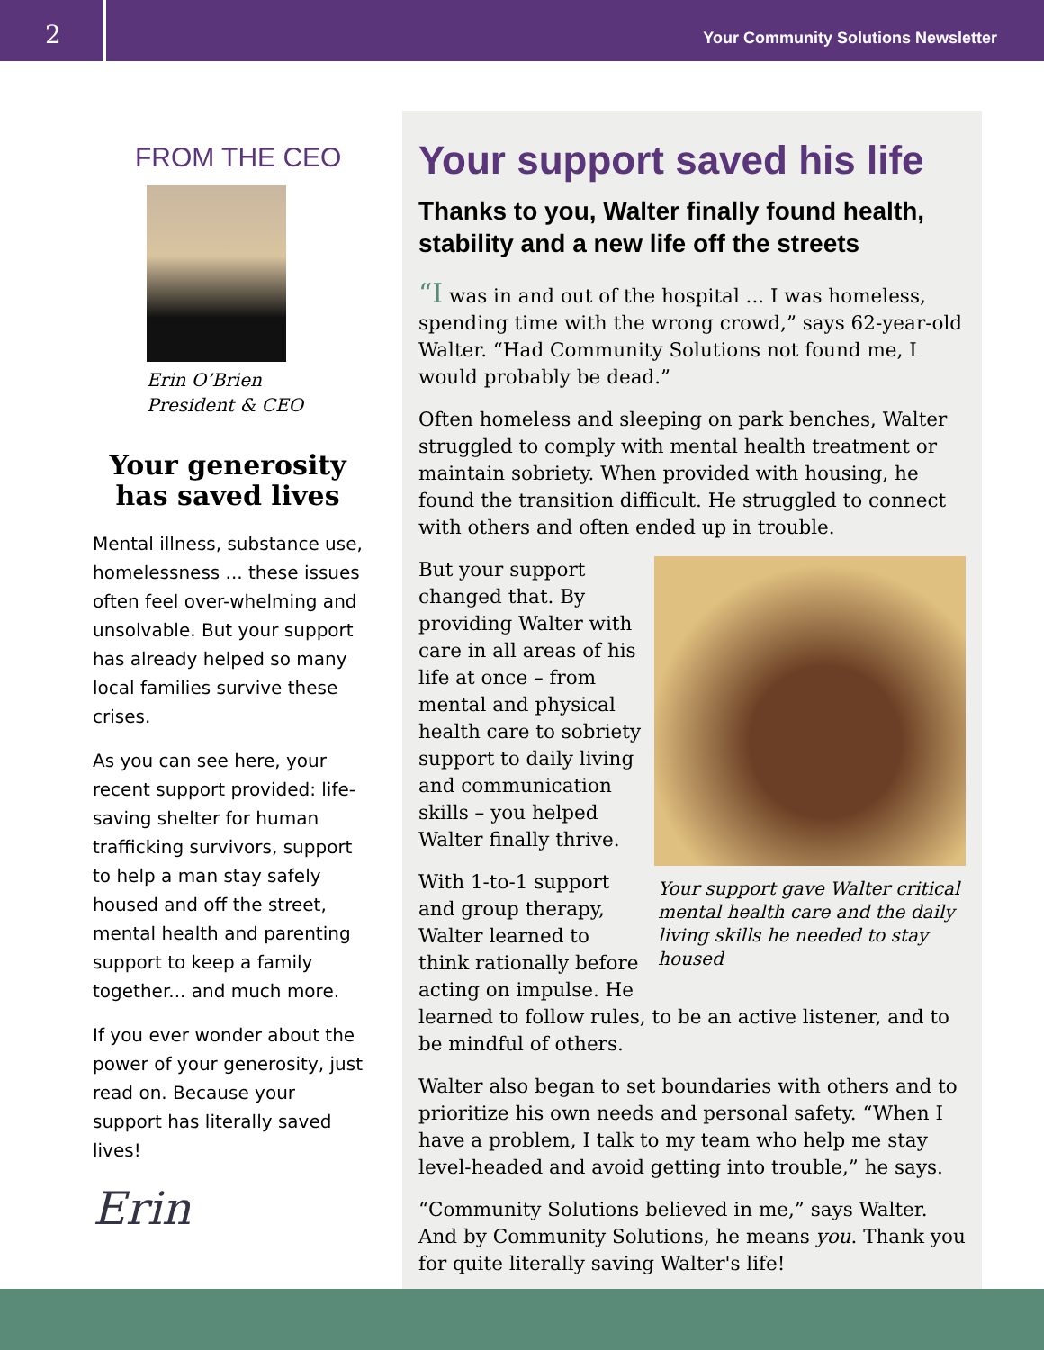2
Your Community Solutions Newsletter
FROM THE CEO
Erin O’Brien
President & CEO
Your generosity has saved lives
Mental illness, substance use, homelessness ... these issues often feel over-whelming and unsolvable. But your support has already helped so many local families survive these crises.
As you can see here, your recent support provided: life-saving shelter for human trafficking survivors, support to help a man stay safely housed and off the street, mental health and parenting support to keep a family together... and much more.
If you ever wonder about the power of your generosity, just read on. Because your support has literally saved lives!
Erin
Your support saved his life
Thanks to you, Walter finally found health, stability and a new life off the streets
“I was in and out of the hospital ... I was homeless, spending time with the wrong crowd,” says 62-year-old Walter. “Had Community Solutions not found me, I would probably be dead.”
Often homeless and sleeping on park benches, Walter struggled to comply with mental health treatment or maintain sobriety. When provided with housing, he found the transition difficult. He struggled to connect with others and often ended up in trouble.
Your support gave Walter critical mental health care and the daily living skills he needed to stay housed
But your support changed that. By providing Walter with care in all areas of his life at once – from mental and physical health care to sobriety support to daily living and communication skills – you helped Walter finally thrive.
With 1-to-1 support and group therapy, Walter learned to think rationally before acting on impulse. He learned to follow rules, to be an active listener, and to be mindful of others.
Walter also began to set boundaries with others and to prioritize his own needs and personal safety. “When I have a problem, I talk to my team who help me stay level-headed and avoid getting into trouble,” he says.
“Community Solutions believed in me,” says Walter. And by Community Solutions, he means you. Thank you for quite literally saving Walter's life!